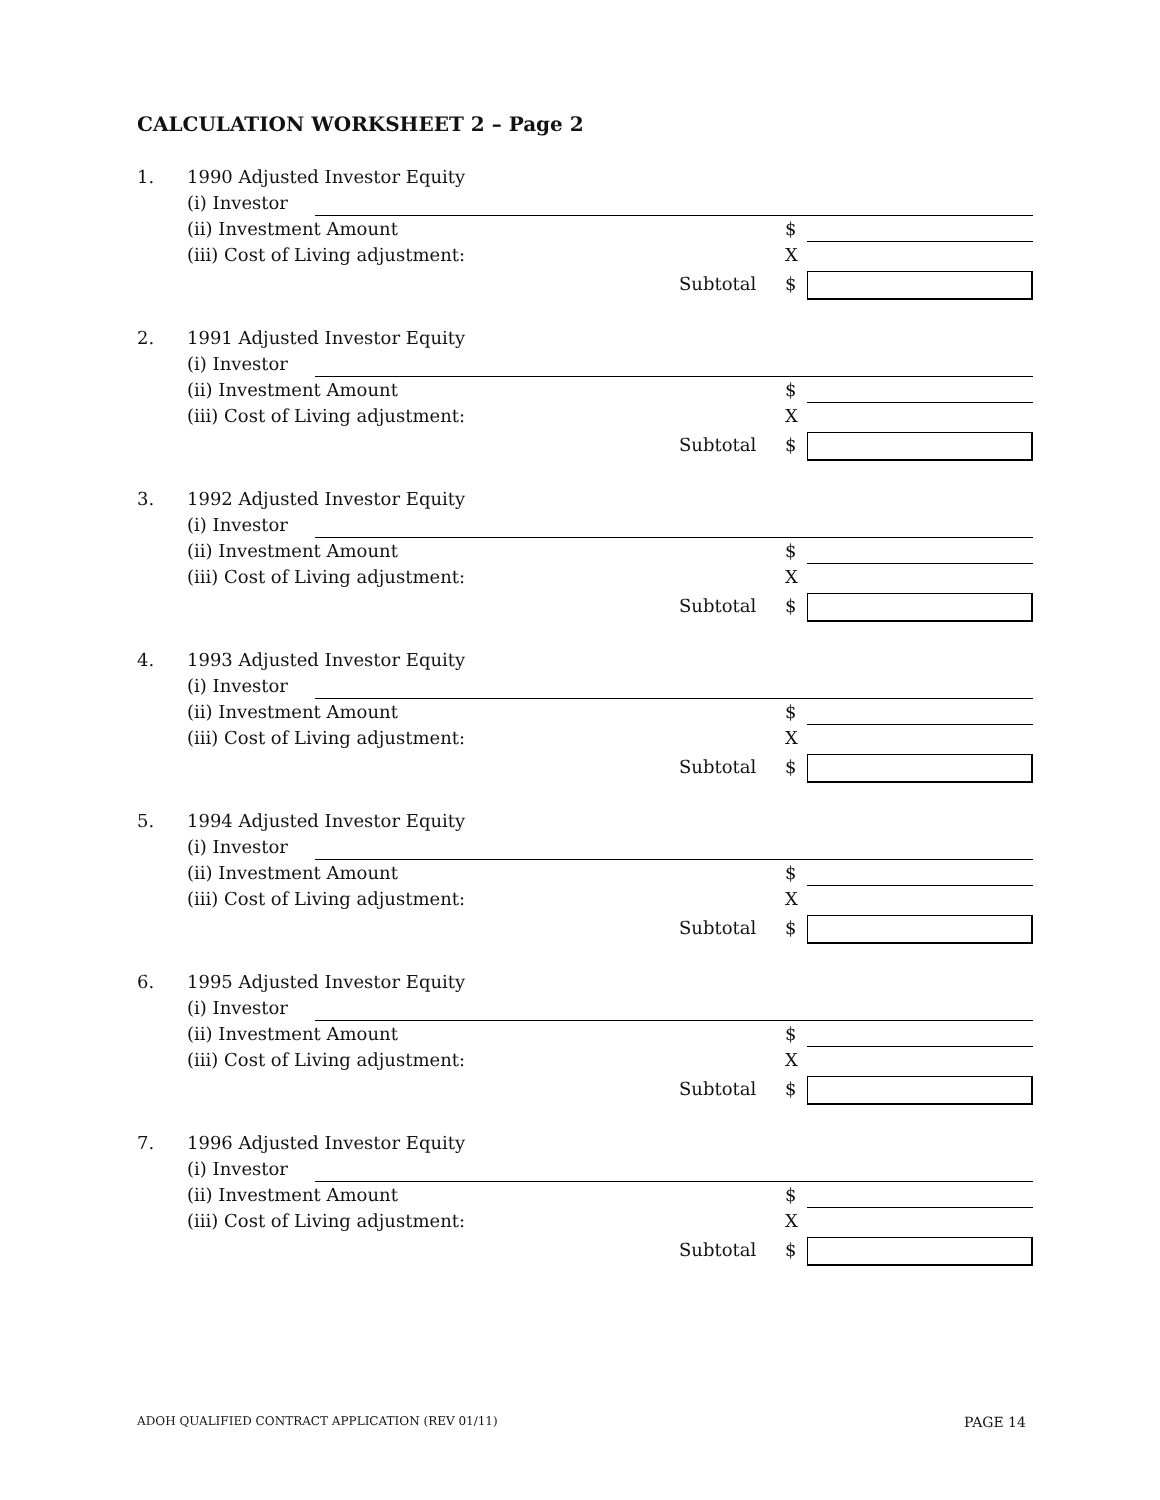CALCULATION WORKSHEET 2 – Page 2
1. 1990 Adjusted Investor Equity (i) Investor (ii) Investment Amount $
(iii) Cost of Living adjustment: X
Subtotal $
2. 1991 Adjusted Investor Equity (i) Investor (ii) Investment Amount $
(iii) Cost of Living adjustment: X
Subtotal $
3. 1992 Adjusted Investor Equity (i) Investor (ii) Investment Amount $
(iii) Cost of Living adjustment: X
Subtotal $
4. 1993 Adjusted Investor Equity (i) Investor (ii) Investment Amount $
(iii) Cost of Living adjustment: X
Subtotal $
5. 1994 Adjusted Investor Equity (i) Investor (ii) Investment Amount $
(iii) Cost of Living adjustment: X
Subtotal $
6. 1995 Adjusted Investor Equity (i) Investor (ii) Investment Amount $
(iii) Cost of Living adjustment: X
Subtotal $
7. 1996 Adjusted Investor Equity (i) Investor (ii) Investment Amount $
(iii) Cost of Living adjustment: X
Subtotal $
ADOH QUALIFIED CONTRACT APPLICATION (REV 01/11)
PAGE 14